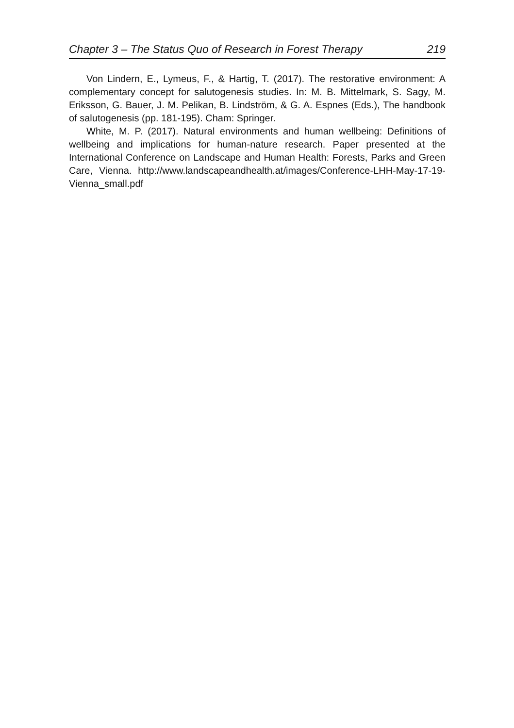Chapter 3 – The Status Quo of Research in Forest Therapy 219
Von Lindern, E., Lymeus, F., & Hartig, T. (2017). The restorative environment: A complementary concept for salutogenesis studies. In: M. B. Mittelmark, S. Sagy, M. Eriksson, G. Bauer, J. M. Pelikan, B. Lindström, & G. A. Espnes (Eds.), The handbook of salutogenesis (pp. 181-195). Cham: Springer.
White, M. P. (2017). Natural environments and human wellbeing: Definitions of wellbeing and implications for human-nature research. Paper presented at the International Conference on Landscape and Human Health: Forests, Parks and Green Care, Vienna. http://www.landscapeandhealth.at/images/Conference-LHH-May-17-19-Vienna_small.pdf